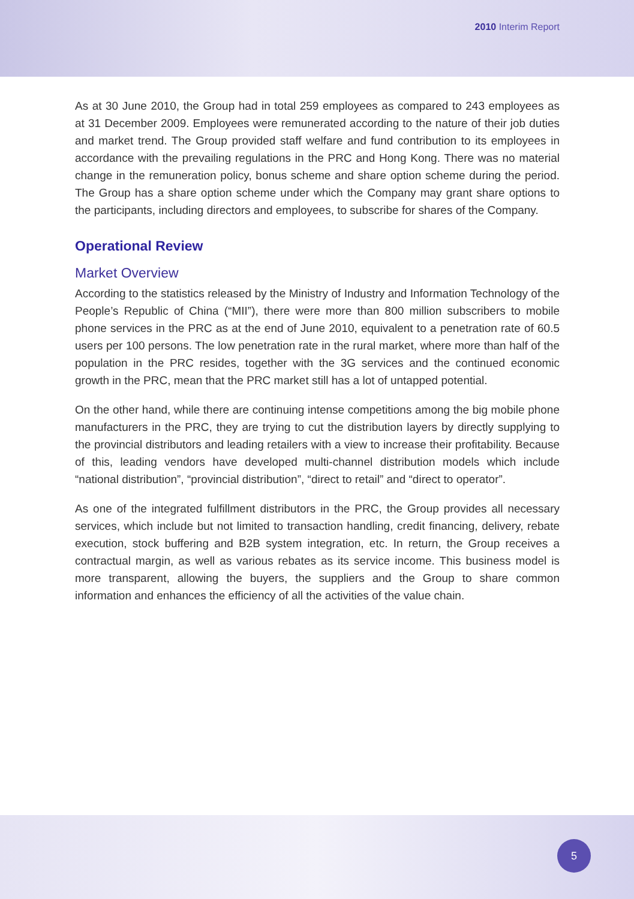2010 Interim Report
As at 30 June 2010, the Group had in total 259 employees as compared to 243 employees as at 31 December 2009. Employees were remunerated according to the nature of their job duties and market trend. The Group provided staff welfare and fund contribution to its employees in accordance with the prevailing regulations in the PRC and Hong Kong. There was no material change in the remuneration policy, bonus scheme and share option scheme during the period. The Group has a share option scheme under which the Company may grant share options to the participants, including directors and employees, to subscribe for shares of the Company.
Operational Review
Market Overview
According to the statistics released by the Ministry of Industry and Information Technology of the People’s Republic of China (“MII”), there were more than 800 million subscribers to mobile phone services in the PRC as at the end of June 2010, equivalent to a penetration rate of 60.5 users per 100 persons. The low penetration rate in the rural market, where more than half of the population in the PRC resides, together with the 3G services and the continued economic growth in the PRC, mean that the PRC market still has a lot of untapped potential.
On the other hand, while there are continuing intense competitions among the big mobile phone manufacturers in the PRC, they are trying to cut the distribution layers by directly supplying to the provincial distributors and leading retailers with a view to increase their profitability. Because of this, leading vendors have developed multi-channel distribution models which include “national distribution”, “provincial distribution”, “direct to retail” and “direct to operator”.
As one of the integrated fulfillment distributors in the PRC, the Group provides all necessary services, which include but not limited to transaction handling, credit financing, delivery, rebate execution, stock buffering and B2B system integration, etc. In return, the Group receives a contractual margin, as well as various rebates as its service income. This business model is more transparent, allowing the buyers, the suppliers and the Group to share common information and enhances the efficiency of all the activities of the value chain.
5